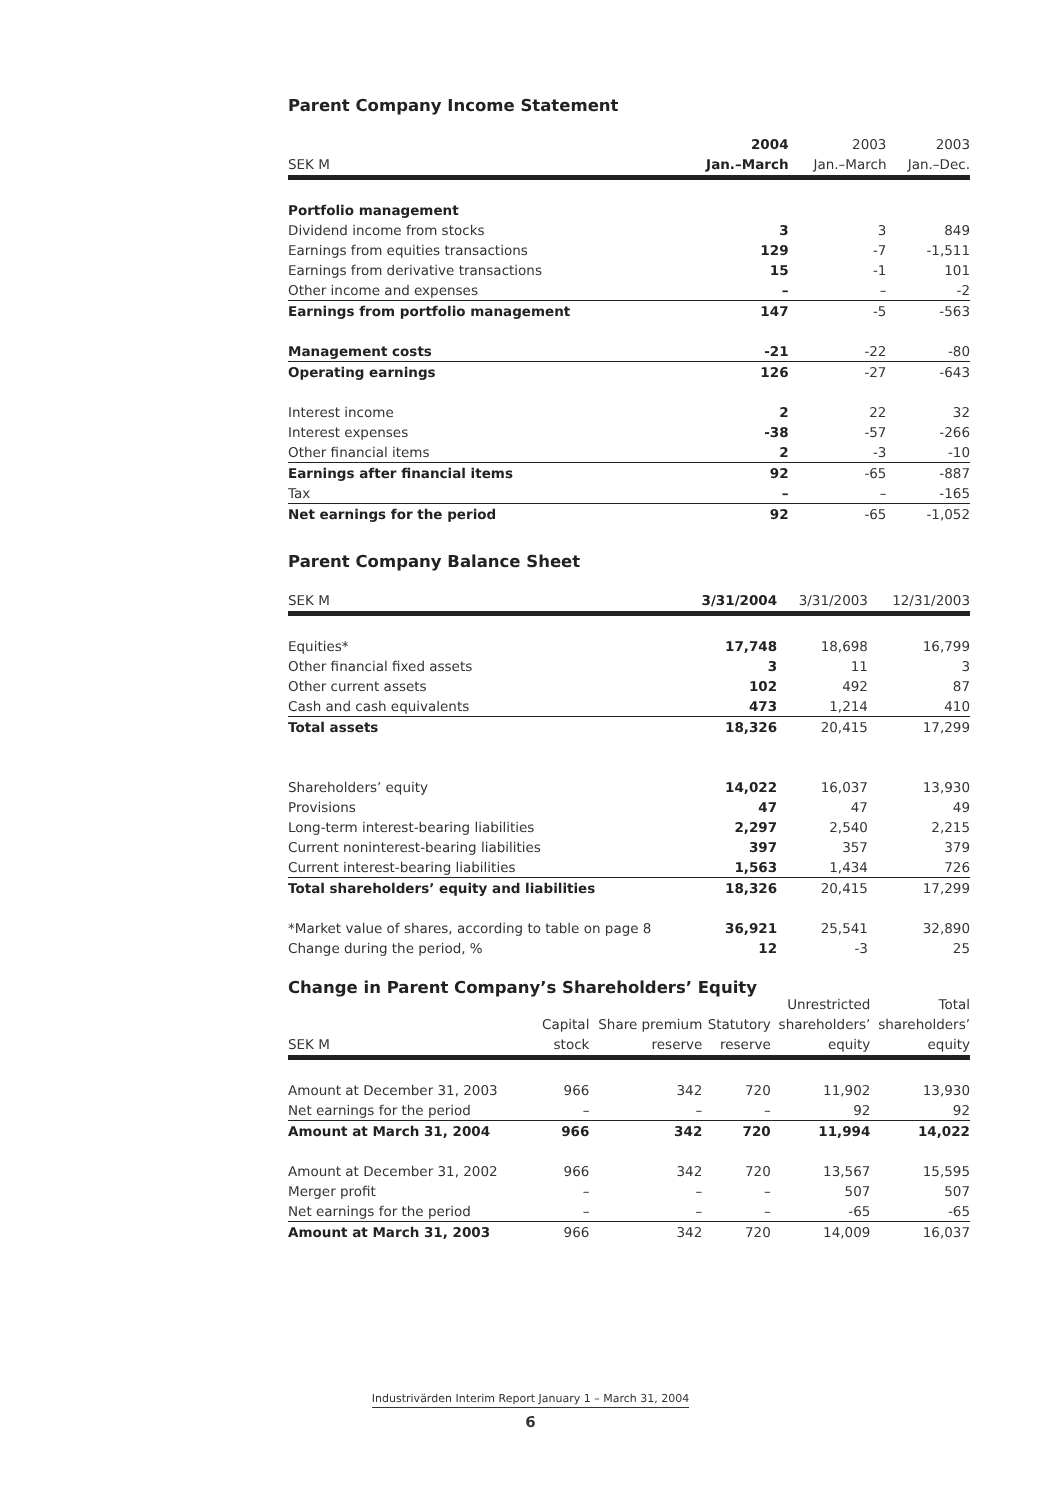Parent Company Income Statement
| | 2004 | 2003 | 2003 |
| --- | --- | --- | --- |
| SEK M | Jan.–March | Jan.–March | Jan.–Dec. |
| Portfolio management | | | |
| Dividend income from stocks | 3 | 3 | 849 |
| Earnings from equities transactions | 129 | -7 | -1,511 |
| Earnings from derivative transactions | 15 | -1 | 101 |
| Other income and expenses | – | – | -2 |
| Earnings from portfolio management | 147 | -5 | -563 |
| Management costs | -21 | -22 | -80 |
| Operating earnings | 126 | -27 | -643 |
| Interest income | 2 | 22 | 32 |
| Interest expenses | -38 | -57 | -266 |
| Other financial items | 2 | -3 | -10 |
| Earnings after financial items | 92 | -65 | -887 |
| Tax | – | – | -165 |
| Net earnings for the period | 92 | -65 | -1,052 |
Parent Company Balance Sheet
| SEK M | 3/31/2004 | 3/31/2003 | 12/31/2003 |
| --- | --- | --- | --- |
| Equities* | 17,748 | 18,698 | 16,799 |
| Other financial fixed assets | 3 | 11 | 3 |
| Other current assets | 102 | 492 | 87 |
| Cash and cash equivalents | 473 | 1,214 | 410 |
| Total assets | 18,326 | 20,415 | 17,299 |
| Shareholders’ equity | 14,022 | 16,037 | 13,930 |
| Provisions | 47 | 47 | 49 |
| Long-term interest-bearing liabilities | 2,297 | 2,540 | 2,215 |
| Current noninterest-bearing liabilities | 397 | 357 | 379 |
| Current interest-bearing liabilities | 1,563 | 1,434 | 726 |
| Total shareholders’ equity and liabilities | 18,326 | 20,415 | 17,299 |
| *Market value of shares, according to table on page 8 | 36,921 | 25,541 | 32,890 |
| Change during the period, % | 12 | -3 | 25 |
Change in Parent Company’s Shareholders’ Equity
| | | | | Unrestricted | Total |
| --- | --- | --- | --- | --- | --- |
| | Capital | Share premium | Statutory | shareholders’ | shareholders’ |
| SEK M | stock | reserve | reserve | equity | equity |
| Amount at December 31, 2003 | 966 | 342 | 720 | 11,902 | 13,930 |
| Net earnings for the period | – | – | – | 92 | 92 |
| Amount at March 31, 2004 | 966 | 342 | 720 | 11,994 | 14,022 |
| Amount at December 31, 2002 | 966 | 342 | 720 | 13,567 | 15,595 |
| Merger profit | – | – | – | 507 | 507 |
| Net earnings for the period | – | – | – | -65 | -65 |
| Amount at March 31, 2003 | 966 | 342 | 720 | 14,009 | 16,037 |
Industrivärden Interim Report January 1 – March 31, 2004
6